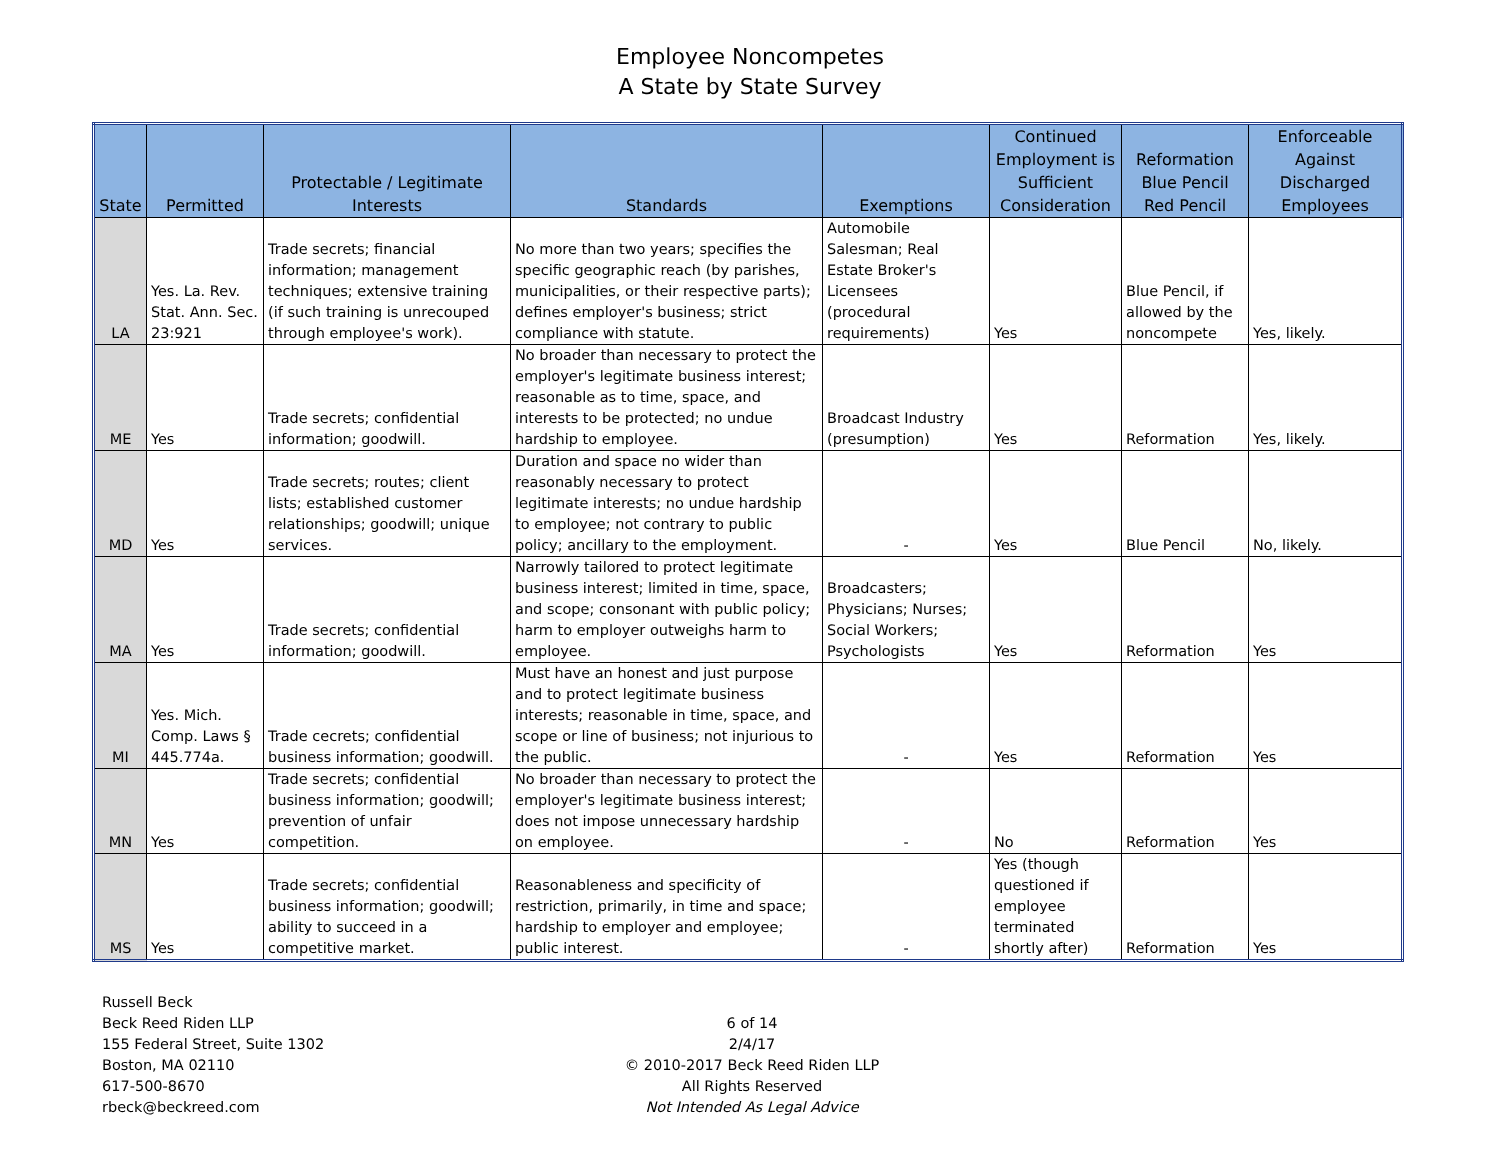Employee Noncompetes
A State by State Survey
| State | Permitted | Protectable / Legitimate Interests | Standards | Exemptions | Continued Employment is Sufficient Consideration | Reformation Blue Pencil Red Pencil | Enforceable Against Discharged Employees |
| --- | --- | --- | --- | --- | --- | --- | --- |
| LA | Yes. La. Rev. Stat. Ann. Sec. 23:921 | Trade secrets; financial information; management techniques; extensive training (if such training is unrecouped through employee's work). | No more than two years; specifies the specific geographic reach (by parishes, municipalities, or their respective parts); defines employer's business; strict compliance with statute. | Automobile Salesman; Real Estate Broker's Licensees (procedural requirements) | Yes | Blue Pencil, if allowed by the noncompete | Yes, likely. |
| ME | Yes | Trade secrets; confidential information; goodwill. | No broader than necessary to protect the employer's legitimate business interest; reasonable as to time, space, and interests to be protected; no undue hardship to employee. | Broadcast Industry (presumption) | Yes | Reformation | Yes, likely. |
| MD | Yes | Trade secrets; routes; client lists; established customer relationships; goodwill; unique services. | Duration and space no wider than reasonably necessary to protect legitimate interests; no undue hardship to employee; not contrary to public policy; ancillary to the employment. | - | Yes | Blue Pencil | No, likely. |
| MA | Yes | Trade secrets; confidential information; goodwill. | Narrowly tailored to protect legitimate business interest; limited in time, space, and scope; consonant with public policy; harm to employer outweighs harm to employee. | Broadcasters; Physicians; Nurses; Social Workers; Psychologists | Yes | Reformation | Yes |
| MI | Yes. Mich. Comp. Laws § 445.774a. | Trade cecrets; confidential business information; goodwill. | Must have an honest and just purpose and to protect legitimate business interests; reasonable in time, space, and scope or line of business; not injurious to the public. | - | Yes | Reformation | Yes |
| MN | Yes | Trade secrets; confidential business information; goodwill; prevention of unfair competition. | No broader than necessary to protect the employer's legitimate business interest; does not impose unnecessary hardship on employee. | - | No | Reformation | Yes |
| MS | Yes | Trade secrets; confidential business information; goodwill; ability to succeed in a competitive market. | Reasonableness and specificity of restriction, primarily, in time and space; hardship to employer and employee; public interest. | - | Yes (though questioned if employee terminated shortly after) | Reformation | Yes |
Russell Beck
Beck Reed Riden LLP
155 Federal Street, Suite 1302
Boston, MA 02110
617-500-8670
rbeck@beckreed.com
6 of 14
2/4/17
© 2010-2017 Beck Reed Riden LLP
All Rights Reserved
Not Intended As Legal Advice